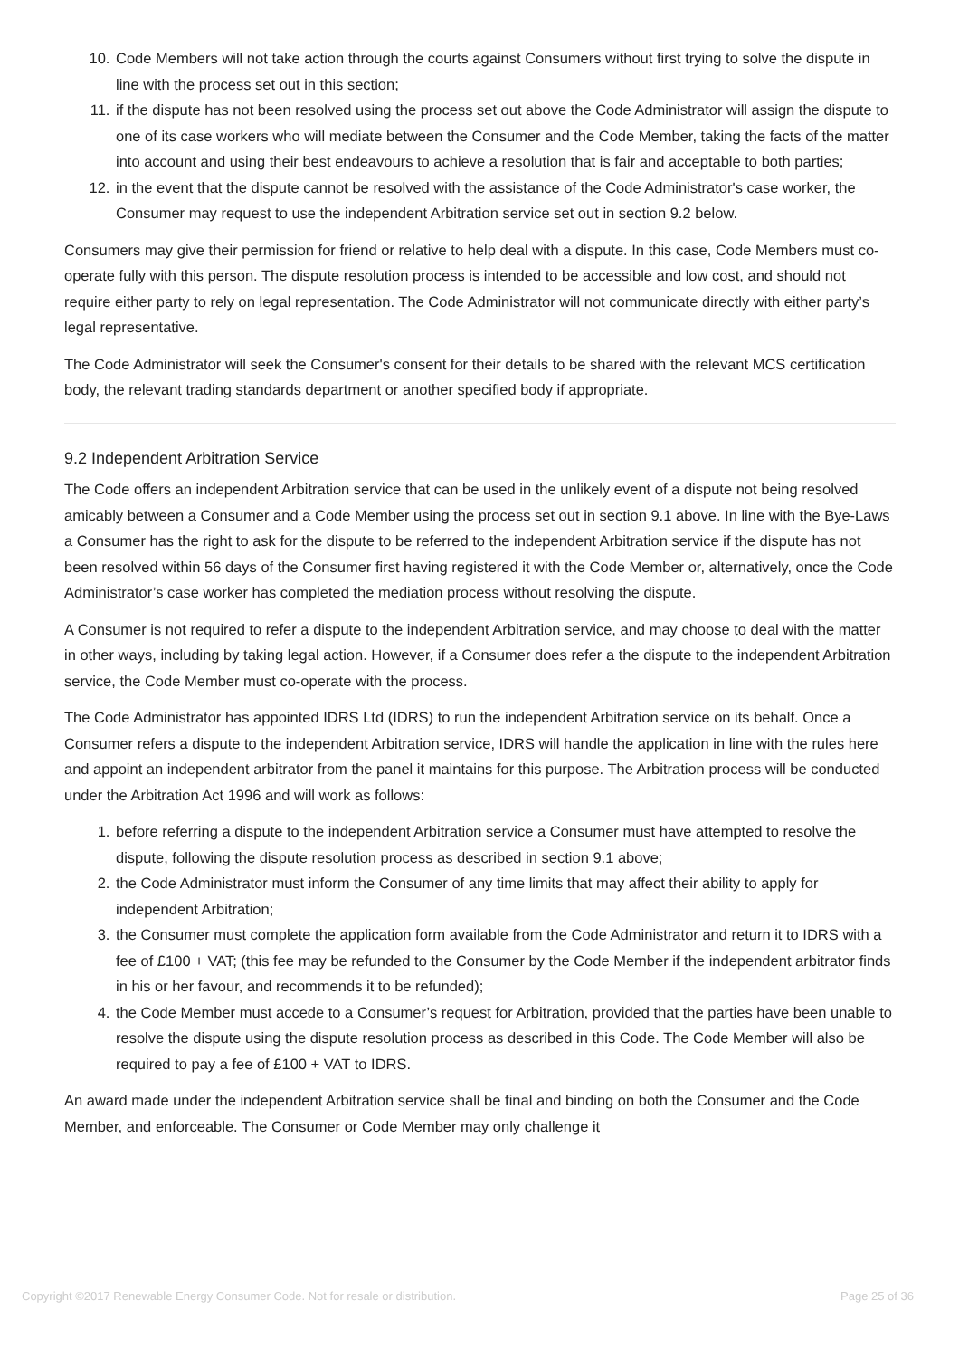10. Code Members will not take action through the courts against Consumers without first trying to solve the dispute in line with the process set out in this section;
11. if the dispute has not been resolved using the process set out above the Code Administrator will assign the dispute to one of its case workers who will mediate between the Consumer and the Code Member, taking the facts of the matter into account and using their best endeavours to achieve a resolution that is fair and acceptable to both parties;
12. in the event that the dispute cannot be resolved with the assistance of the Code Administrator's case worker, the Consumer may request to use the independent Arbitration service set out in section 9.2 below.
Consumers may give their permission for friend or relative to help deal with a dispute. In this case, Code Members must co-operate fully with this person. The dispute resolution process is intended to be accessible and low cost, and should not require either party to rely on legal representation. The Code Administrator will not communicate directly with either party’s legal representative.
The Code Administrator will seek the Consumer's consent for their details to be shared with the relevant MCS certification body, the relevant trading standards department or another specified body if appropriate.
9.2 Independent Arbitration Service
The Code offers an independent Arbitration service that can be used in the unlikely event of a dispute not being resolved amicably between a Consumer and a Code Member using the process set out in section 9.1 above. In line with the Bye-Laws a Consumer has the right to ask for the dispute to be referred to the independent Arbitration service if the dispute has not been resolved within 56 days of the Consumer first having registered it with the Code Member or, alternatively, once the Code Administrator’s case worker has completed the mediation process without resolving the dispute.
A Consumer is not required to refer a dispute to the independent Arbitration service, and may choose to deal with the matter in other ways, including by taking legal action. However, if a Consumer does refer a the dispute to the independent Arbitration service, the Code Member must co-operate with the process.
The Code Administrator has appointed IDRS Ltd (IDRS) to run the independent Arbitration service on its behalf. Once a Consumer refers a dispute to the independent Arbitration service, IDRS will handle the application in line with the rules here and appoint an independent arbitrator from the panel it maintains for this purpose. The Arbitration process will be conducted under the Arbitration Act 1996 and will work as follows:
1. before referring a dispute to the independent Arbitration service a Consumer must have attempted to resolve the dispute, following the dispute resolution process as described in section 9.1 above;
2. the Code Administrator must inform the Consumer of any time limits that may affect their ability to apply for independent Arbitration;
3. the Consumer must complete the application form available from the Code Administrator and return it to IDRS with a fee of £100 + VAT; (this fee may be refunded to the Consumer by the Code Member if the independent arbitrator finds in his or her favour, and recommends it to be refunded);
4. the Code Member must accede to a Consumer’s request for Arbitration, provided that the parties have been unable to resolve the dispute using the dispute resolution process as described in this Code. The Code Member will also be required to pay a fee of £100 + VAT to IDRS.
An award made under the independent Arbitration service shall be final and binding on both the Consumer and the Code Member, and enforceable. The Consumer or Code Member may only challenge it
Copyright ©2017 Renewable Energy Consumer Code. Not for resale or distribution. Page 25 of 36